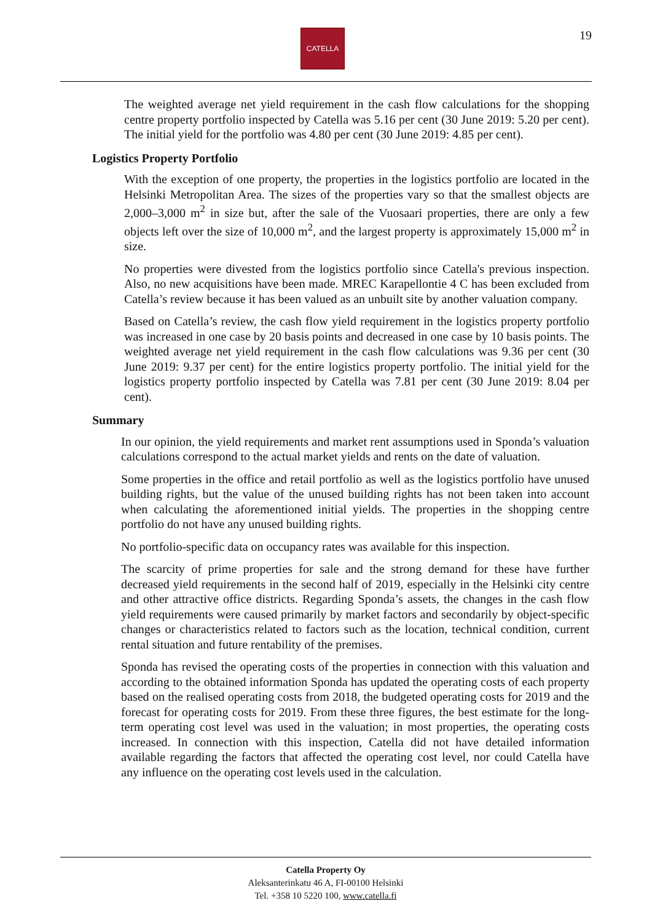CATELLA 19
The weighted average net yield requirement in the cash flow calculations for the shopping centre property portfolio inspected by Catella was 5.16 per cent (30 June 2019: 5.20 per cent). The initial yield for the portfolio was 4.80 per cent (30 June 2019: 4.85 per cent).
Logistics Property Portfolio
With the exception of one property, the properties in the logistics portfolio are located in the Helsinki Metropolitan Area. The sizes of the properties vary so that the smallest objects are 2,000–3,000 m<sup>2</sup> in size but, after the sale of the Vuosaari properties, there are only a few objects left over the size of 10,000 m<sup>2</sup>, and the largest property is approximately 15,000 m<sup>2</sup> in size.
No properties were divested from the logistics portfolio since Catella's previous inspection. Also, no new acquisitions have been made. MREC Karapellontie 4 C has been excluded from Catella’s review because it has been valued as an unbuilt site by another valuation company.
Based on Catella’s review, the cash flow yield requirement in the logistics property portfolio was increased in one case by 20 basis points and decreased in one case by 10 basis points. The weighted average net yield requirement in the cash flow calculations was 9.36 per cent (30 June 2019: 9.37 per cent) for the entire logistics property portfolio. The initial yield for the logistics property portfolio inspected by Catella was 7.81 per cent (30 June 2019: 8.04 per cent).
Summary
In our opinion, the yield requirements and market rent assumptions used in Sponda’s valuation calculations correspond to the actual market yields and rents on the date of valuation.
Some properties in the office and retail portfolio as well as the logistics portfolio have unused building rights, but the value of the unused building rights has not been taken into account when calculating the aforementioned initial yields. The properties in the shopping centre portfolio do not have any unused building rights.
No portfolio-specific data on occupancy rates was available for this inspection.
The scarcity of prime properties for sale and the strong demand for these have further decreased yield requirements in the second half of 2019, especially in the Helsinki city centre and other attractive office districts. Regarding Sponda’s assets, the changes in the cash flow yield requirements were caused primarily by market factors and secondarily by object-specific changes or characteristics related to factors such as the location, technical condition, current rental situation and future rentability of the premises.
Sponda has revised the operating costs of the properties in connection with this valuation and according to the obtained information Sponda has updated the operating costs of each property based on the realised operating costs from 2018, the budgeted operating costs for 2019 and the forecast for operating costs for 2019. From these three figures, the best estimate for the long-term operating cost level was used in the valuation; in most properties, the operating costs increased. In connection with this inspection, Catella did not have detailed information available regarding the factors that affected the operating cost level, nor could Catella have any influence on the operating cost levels used in the calculation.
Catella Property Oy
Aleksanterinkatu 46 A, FI-00100 Helsinki
Tel. +358 10 5220 100, www.catella.fi